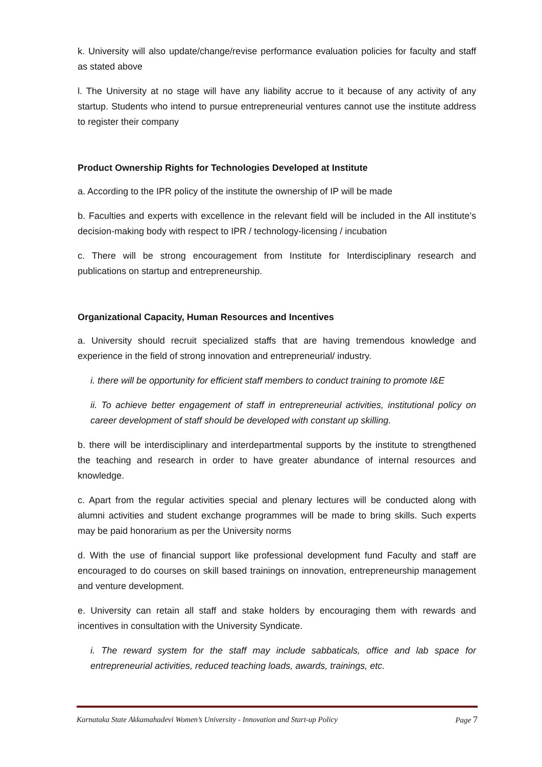k. University will also update/change/revise performance evaluation policies for faculty and staff as stated above
l. The University at no stage will have any liability accrue to it because of any activity of any startup. Students who intend to pursue entrepreneurial ventures cannot use the institute address to register their company
Product Ownership Rights for Technologies Developed at Institute
a. According to the IPR policy of the institute the ownership of IP will be made
b. Faculties and experts with excellence in the relevant field will be included in the All institute’s decision-making body with respect to IPR / technology-licensing / incubation
c. There will be strong encouragement from Institute for Interdisciplinary research and publications on startup and entrepreneurship.
Organizational Capacity, Human Resources and Incentives
a. University should recruit specialized staffs that are having tremendous knowledge and experience in the field of strong innovation and entrepreneurial/ industry.
i. there will be opportunity for efficient staff members to conduct training to promote I&E
ii. To achieve better engagement of staff in entrepreneurial activities, institutional policy on career development of staff should be developed with constant up skilling.
b. there will be interdisciplinary and interdepartmental supports by the institute to strengthened the teaching and research in order to have greater abundance of internal resources and knowledge.
c. Apart from the regular activities special and plenary lectures will be conducted along with alumni activities and student exchange programmes will be made to bring skills. Such experts may be paid honorarium as per the University norms
d. With the use of financial support like professional development fund Faculty and staff are encouraged to do courses on skill based trainings on innovation, entrepreneurship management and venture development.
e. University can retain all staff and stake holders by encouraging them with rewards and incentives in consultation with the University Syndicate.
i. The reward system for the staff may include sabbaticals, office and lab space for entrepreneurial activities, reduced teaching loads, awards, trainings, etc.
Karnataka State Akkamahadevi Women’s University - Innovation and Start-up Policy Page 7